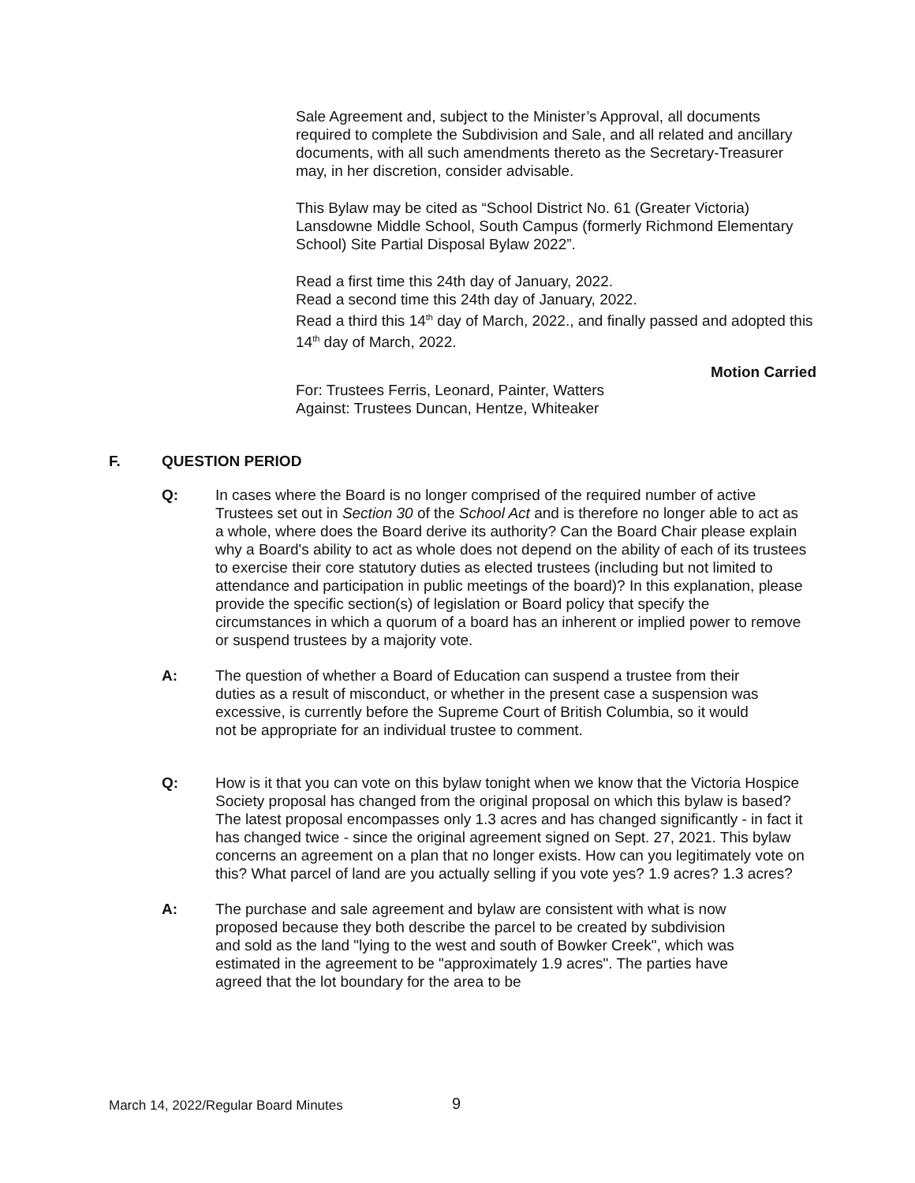Sale Agreement and, subject to the Minister’s Approval, all documents required to complete the Subdivision and Sale, and all related and ancillary documents, with all such amendments thereto as the Secretary-Treasurer may, in her discretion, consider advisable.
This Bylaw may be cited as “School District No. 61 (Greater Victoria) Lansdowne Middle School, South Campus (formerly Richmond Elementary School) Site Partial Disposal Bylaw 2022”.
Read a first time this 24th day of January, 2022.
Read a second time this 24th day of January, 2022.
Read a third this 14<sup>th</sup> day of March, 2022., and finally passed and adopted this 14<sup>th</sup> day of March, 2022.
Motion Carried
For: Trustees Ferris, Leonard, Painter, Watters
Against: Trustees Duncan, Hentze, Whiteaker
F. QUESTION PERIOD
Q: In cases where the Board is no longer comprised of the required number of active Trustees set out in Section 30 of the School Act and is therefore no longer able to act as a whole, where does the Board derive its authority? Can the Board Chair please explain why a Board's ability to act as whole does not depend on the ability of each of its trustees to exercise their core statutory duties as elected trustees (including but not limited to attendance and participation in public meetings of the board)? In this explanation, please provide the specific section(s) of legislation or Board policy that specify the circumstances in which a quorum of a board has an inherent or implied power to remove or suspend trustees by a majority vote.
A: The question of whether a Board of Education can suspend a trustee from their duties as a result of misconduct, or whether in the present case a suspension was excessive, is currently before the Supreme Court of British Columbia, so it would not be appropriate for an individual trustee to comment.
Q: How is it that you can vote on this bylaw tonight when we know that the Victoria Hospice Society proposal has changed from the original proposal on which this bylaw is based? The latest proposal encompasses only 1.3 acres and has changed significantly - in fact it has changed twice - since the original agreement signed on Sept. 27, 2021. This bylaw concerns an agreement on a plan that no longer exists. How can you legitimately vote on this? What parcel of land are you actually selling if you vote yes? 1.9 acres? 1.3 acres?
A: The purchase and sale agreement and bylaw are consistent with what is now proposed because they both describe the parcel to be created by subdivision and sold as the land "lying to the west and south of Bowker Creek", which was estimated in the agreement to be "approximately 1.9 acres". The parties have agreed that the lot boundary for the area to be
March 14, 2022/Regular Board Minutes
9